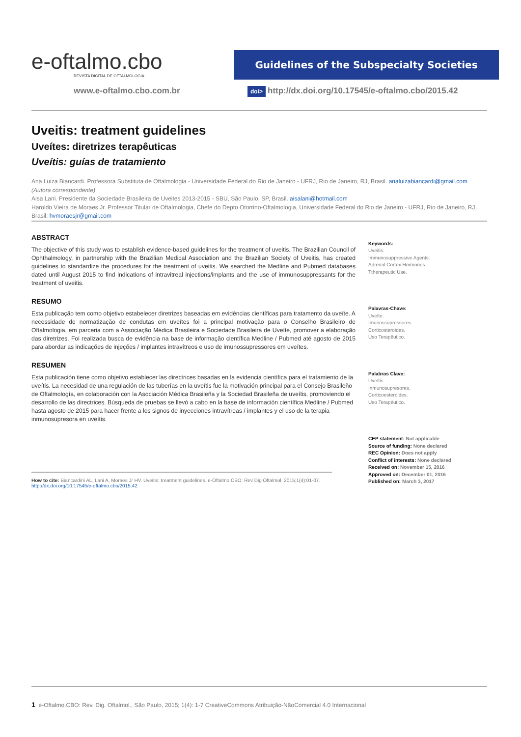e-oftalmo.cbo REVISTA DIGITAL DE OFTALMOLOGIA
Guidelines of the Subspecialty Societies
www.e-oftalmo.cbo.com.br doi> http://dx.doi.org/10.17545/e-oftalmo.cbo/2015.42
Uveitis: treatment guidelines
Uveítes: diretrizes terapêuticas
Uveítis: guías de tratamiento
Ana Luiza Biancardi. Professora Substituta de Oftalmologia - Universidade Federal do Rio de Janeiro - UFRJ, Rio de Janeiro, RJ, Brasil. analuizabiancardi@gmail.com (Autora correspondente)
Aisa Lani. Presidente da Sociedade Brasileira de Uveites 2013-2015 - SBU, São Paulo, SP, Brasil. aisalani@hotmail.com
Haroldo Vieira de Moraes Jr. Professor Titular de Oftalmologia, Chefe do Depto Otorrino-Oftalmologia, Universidade Federal do Rio de Janeiro - UFRJ, Rio de Janeiro, RJ, Brasil. hvmoraesjr@gmail.com
ABSTRACT
The objective of this study was to establish evidence-based guidelines for the treatment of uveitis. The Brazilian Council of Ophthalmology, in partnership with the Brazilian Medical Association and the Brazilian Society of Uveitis, has created guidelines to standardize the procedures for the treatment of uveitis. We searched the Medline and Pubmed databases dated until August 2015 to find indications of intravitreal injections/implants and the use of immunosuppressants for the treatment of uveitis.
RESUMO
Esta publicação tem como objetivo estabelecer diretrizes baseadas em evidências científicas para tratamento da uveíte. A necessidade de normatização de condutas em uveítes foi a principal motivação para o Conselho Brasileiro de Oftalmologia, em parceria com a Associação Médica Brasileira e Sociedade Brasileira de Uveíte, promover a elaboração das diretrizes. Foi realizada busca de evidência na base de informação científica Medline / Pubmed até agosto de 2015 para abordar as indicações de injeções / implantes intravítreos e uso de imunossupressores em uveítes.
RESUMEN
Esta publicación tiene como objetivo establecer las directrices basadas en la evidencia científica para el tratamiento de la uveítis. La necesidad de una regulación de las tuberías en la uveítis fue la motivación principal para el Consejo Brasileño de Oftalmología, en colaboración con la Asociación Médica Brasileña y la Sociedad Brasileña de uveítis, promoviendo el desarrollo de las directrices. Búsqueda de pruebas se llevó a cabo en la base de información científica Medline / Pubmed hasta agosto de 2015 para hacer frente a los signos de inyecciones intravítreas / implantes y el uso de la terapia inmunosupresora en uveítis.
Keywords:
Uveitis.
Immunosuppressive Agents.
Adrenal Cortex Hormones.
Ttherapeutic Use.
Palavras-Chave:
Uveíte.
Imunossupressores.
Corticosteroides.
Uso Terapêutico.
Palabras Clave:
Uveítis.
Inmunosupresores.
Corticoesteroides.
Uso Terapéutico.
CEP statement: Not applicable
Source of funding: None declared
REC Opinion: Does not apply
Conflict of interests: None declared
Received on: November 15, 2016
Approved on: December 01, 2016
Published on: March 3, 2017
How to cite: Biancardini AL, Lani A, Moraes Jr HV. Uveitis: treatment guidelines. e-Oftalmo.CBO: Rev Dig Oftalmol. 2015;1(4):01-07.
http://dx.doi.org/10.17545/e-oftalmo.cbo/2015.42
1 e-Oftalmo.CBO: Rev. Dig. Oftalmol., São Paulo, 2015; 1(4): 1-7 CreativeCommons Atribuição-NãoComercial 4.0 Internacional